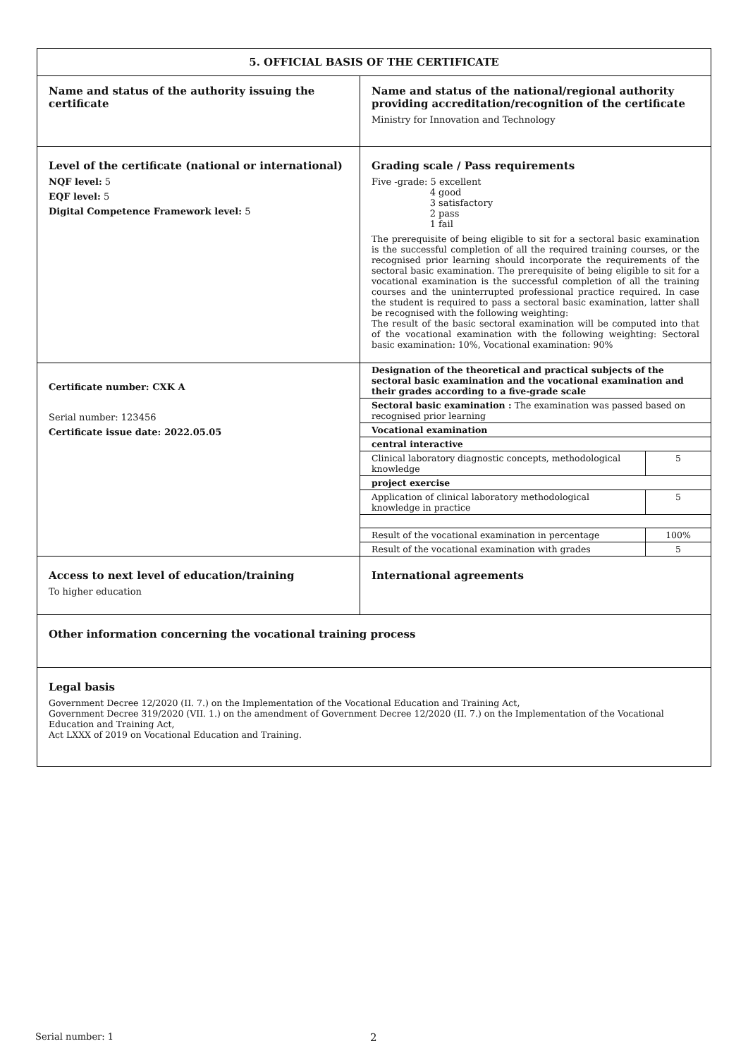| 5. OFFICIAL BASIS OF THE CERTIFICATE | |
| Name and status of the authority issuing the certificate | Name and status of the national/regional authority providing accreditation/recognition of the certificate Ministry for Innovation and Technology |
| Level of the certificate (national or international) NQF level: 5 EQF level: 5 Digital Competence Framework level: 5 | Grading scale / Pass requirements Five -grade: 5 excellent 4 good 3 satisfactory 2 pass 1 fail The prerequisite of being eligible to sit for a sectoral basic examination is the successful completion of all the required training courses, or the recognised prior learning should incorporate the requirements of the sectoral basic examination. The prerequisite of being eligible to sit for a vocational examination is the successful completion of all the training courses and the uninterrupted professional practice required. In case the student is required to pass a sectoral basic examination, latter shall be recognised with the following weighting: The result of the basic sectoral examination will be computed into that of the vocational examination with the following weighting: Sectoral basic examination: 10%, Vocational examination: 90% |
| Certificate number: CXK A Serial number: 123456 Certificate issue date: 2022.05.05 | / Designation of the theoretical and practical subjects of the sectoral basic examination and the vocational examination and their grades according to a five-grade scale / / / Sectoral basic examination : The examination was passed based on recognised prior learning / / / Vocational examination / / / central interactive / / / Clinical laboratory diagnostic concepts, methodological knowledge / 5 / / project exercise / / / Application of clinical laboratory methodological knowledge in practice / 5 / / Result of the vocational examination in percentage / 100% / / Result of the vocational examination with grades / 5 / |
| Access to next level of education/training To higher education | International agreements |
| Other information concerning the vocational training process | |
| Legal basis Government Decree 12/2020 (II. 7.) on the Implementation of the Vocational Education and Training Act, Government Decree 319/2020 (VII. 1.) on the amendment of Government Decree 12/2020 (II. 7.) on the Implementation of the Vocational Education and Training Act, Act LXXX of 2019 on Vocational Education and Training. | |
Serial number: 1 2